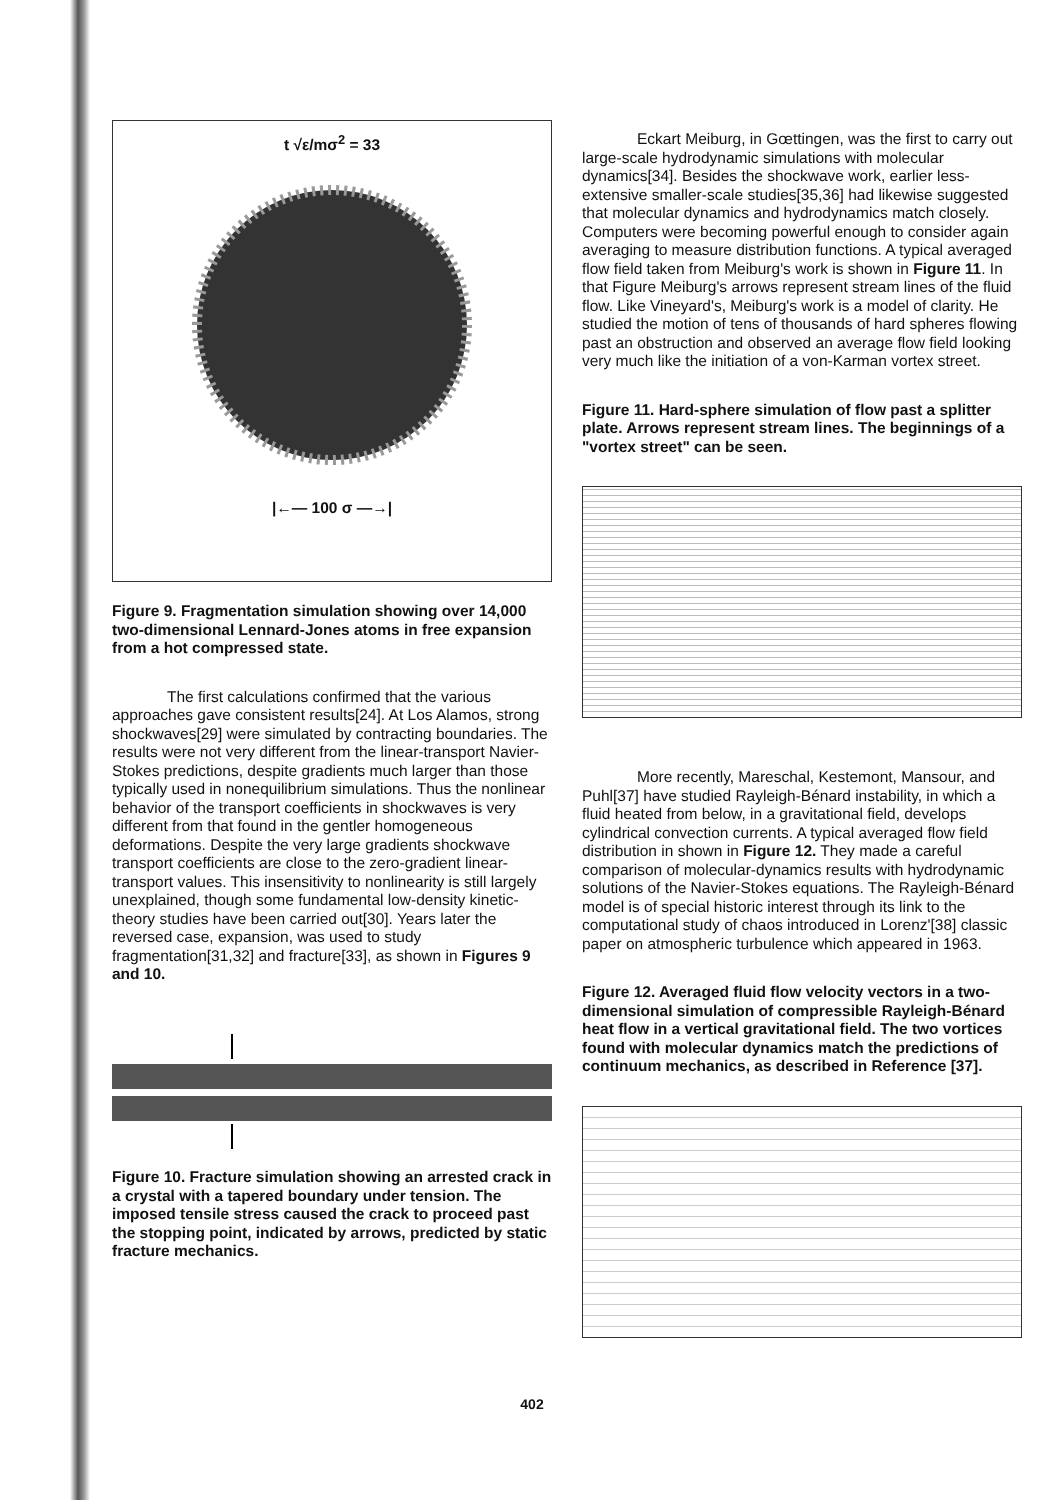t √ε/mσ<sup>2</sup> = 33
|←— 100 σ —→|
Figure 9. Fragmentation simulation showing over 14,000 two-dimensional Lennard-Jones atoms in free expansion from a hot compressed state.
The first calculations confirmed that the various approaches gave consistent results[24]. At Los Alamos, strong shockwaves[29] were simulated by contracting boundaries. The results were not very different from the linear-transport Navier-Stokes predictions, despite gradients much larger than those typically used in nonequilibrium simulations. Thus the nonlinear behavior of the transport coefficients in shockwaves is very different from that found in the gentler homogeneous deformations. Despite the very large gradients shockwave transport coefficients are close to the zero-gradient linear-transport values. This insensitivity to nonlinearity is still largely unexplained, though some fundamental low-density kinetic-theory studies have been carried out[30]. Years later the reversed case, expansion, was used to study fragmentation[31,32] and fracture[33], as shown in Figures 9 and 10.
Figure 10. Fracture simulation showing an arrested crack in a crystal with a tapered boundary under tension. The imposed tensile stress caused the crack to proceed past the stopping point, indicated by arrows, predicted by static fracture mechanics.
Eckart Meiburg, in Gœttingen, was the first to carry out large-scale hydrodynamic simulations with molecular dynamics[34]. Besides the shockwave work, earlier less-extensive smaller-scale studies[35,36] had likewise suggested that molecular dynamics and hydrodynamics match closely. Computers were becoming powerful enough to consider again averaging to measure distribution functions. A typical averaged flow field taken from Meiburg's work is shown in Figure 11. In that Figure Meiburg's arrows represent stream lines of the fluid flow. Like Vineyard's, Meiburg's work is a model of clarity. He studied the motion of tens of thousands of hard spheres flowing past an obstruction and observed an average flow field looking very much like the initiation of a von-Karman vortex street.
Figure 11. Hard-sphere simulation of flow past a splitter plate. Arrows represent stream lines. The beginnings of a "vortex street" can be seen.
More recently, Mareschal, Kestemont, Mansour, and Puhl[37] have studied Rayleigh-Bénard instability, in which a fluid heated from below, in a gravitational field, develops cylindrical convection currents. A typical averaged flow field distribution in shown in Figure 12. They made a careful comparison of molecular-dynamics results with hydrodynamic solutions of the Navier-Stokes equations. The Rayleigh-Bénard model is of special historic interest through its link to the computational study of chaos introduced in Lorenz'[38] classic paper on atmospheric turbulence which appeared in 1963.
Figure 12. Averaged fluid flow velocity vectors in a two-dimensional simulation of compressible Rayleigh-Bénard heat flow in a vertical gravitational field. The two vortices found with molecular dynamics match the predictions of continuum mechanics, as described in Reference [37].
402